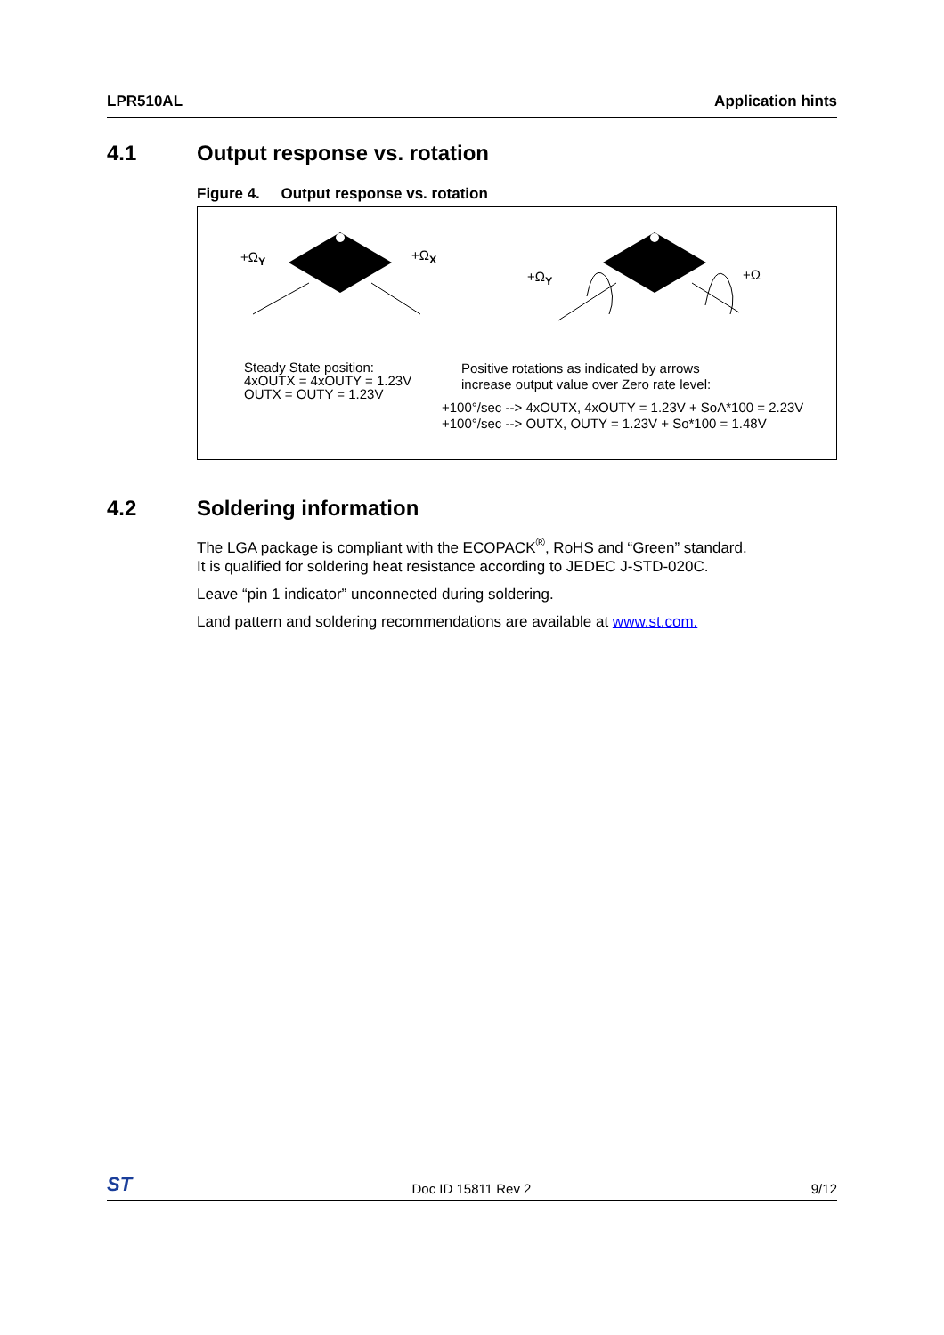LPR510AL Application hints
4.1 Output response vs. rotation
Figure 4. Output response vs. rotation
+Ω<sub>Y</sub> +Ω<sub>X</sub>
+Ω<sub>Y</sub> +Ω
Steady State position:
4xOUTX = 4xOUTY = 1.23V
OUTX = OUTY = 1.23V
Positive rotations as indicated by arrows
increase output value over Zero rate level:
+100°/sec --> 4xOUTX, 4xOUTY = 1.23V + SoA*100 = 2.23V
+100°/sec --> OUTX, OUTY = 1.23V + So*100 = 1.48V
4.2 Soldering information
The LGA package is compliant with the ECOPACK<sup>®</sup>, RoHS and “Green” standard.
It is qualified for soldering heat resistance according to JEDEC J-STD-020C.
Leave “pin 1 indicator” unconnected during soldering.
Land pattern and soldering recommendations are available at www.st.com.
ST Doc ID 15811 Rev 2 9/12